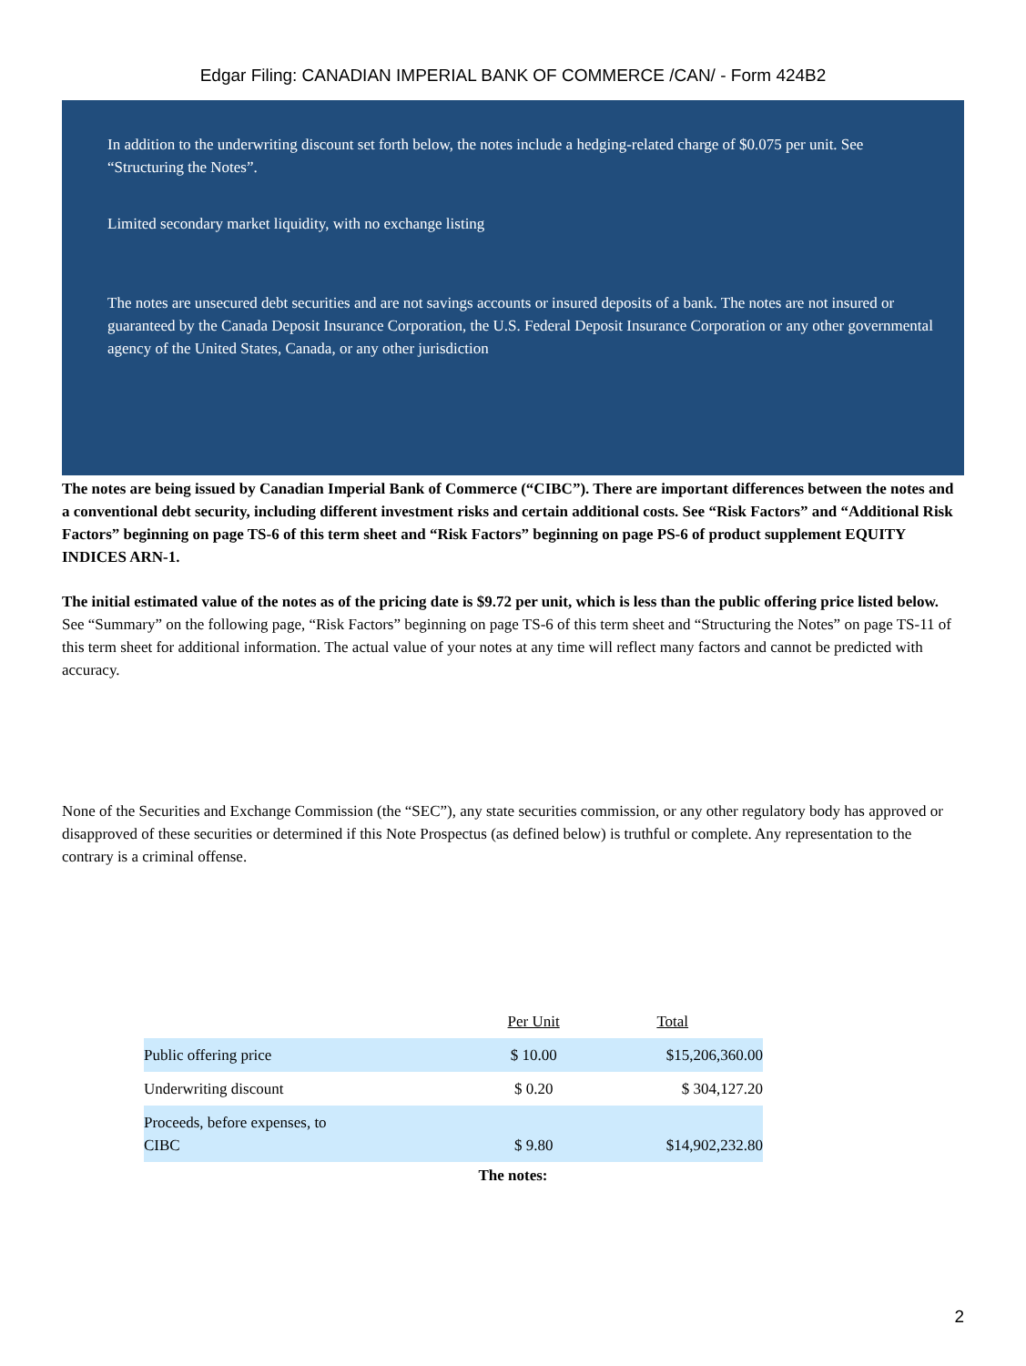Edgar Filing: CANADIAN IMPERIAL BANK OF COMMERCE /CAN/ - Form 424B2
In addition to the underwriting discount set forth below, the notes include a hedging-related charge of $0.075 per unit. See “Structuring the Notes”.
Limited secondary market liquidity, with no exchange listing
The notes are unsecured debt securities and are not savings accounts or insured deposits of a bank. The notes are not insured or guaranteed by the Canada Deposit Insurance Corporation, the U.S. Federal Deposit Insurance Corporation or any other governmental agency of the United States, Canada, or any other jurisdiction
The notes are being issued by Canadian Imperial Bank of Commerce (“CIBC”). There are important differences between the notes and a conventional debt security, including different investment risks and certain additional costs. See “Risk Factors” and “Additional Risk Factors” beginning on page TS-6 of this term sheet and “Risk Factors” beginning on page PS-6 of product supplement EQUITY INDICES ARN-1.
The initial estimated value of the notes as of the pricing date is $9.72 per unit, which is less than the public offering price listed below. See “Summary” on the following page, “Risk Factors” beginning on page TS-6 of this term sheet and “Structuring the Notes” on page TS-11 of this term sheet for additional information. The actual value of your notes at any time will reflect many factors and cannot be predicted with accuracy.
None of the Securities and Exchange Commission (the “SEC”), any state securities commission, or any other regulatory body has approved or disapproved of these securities or determined if this Note Prospectus (as defined below) is truthful or complete. Any representation to the contrary is a criminal offense.
| | Per Unit | Total |
| --- | --- | --- |
| Public offering price | $ 10.00 | $15,206,360.00 |
| Underwriting discount | $ 0.20 | $ 304,127.20 |
| Proceeds, before expenses, to CIBC | $ 9.80 | $14,902,232.80 |
The notes:
2